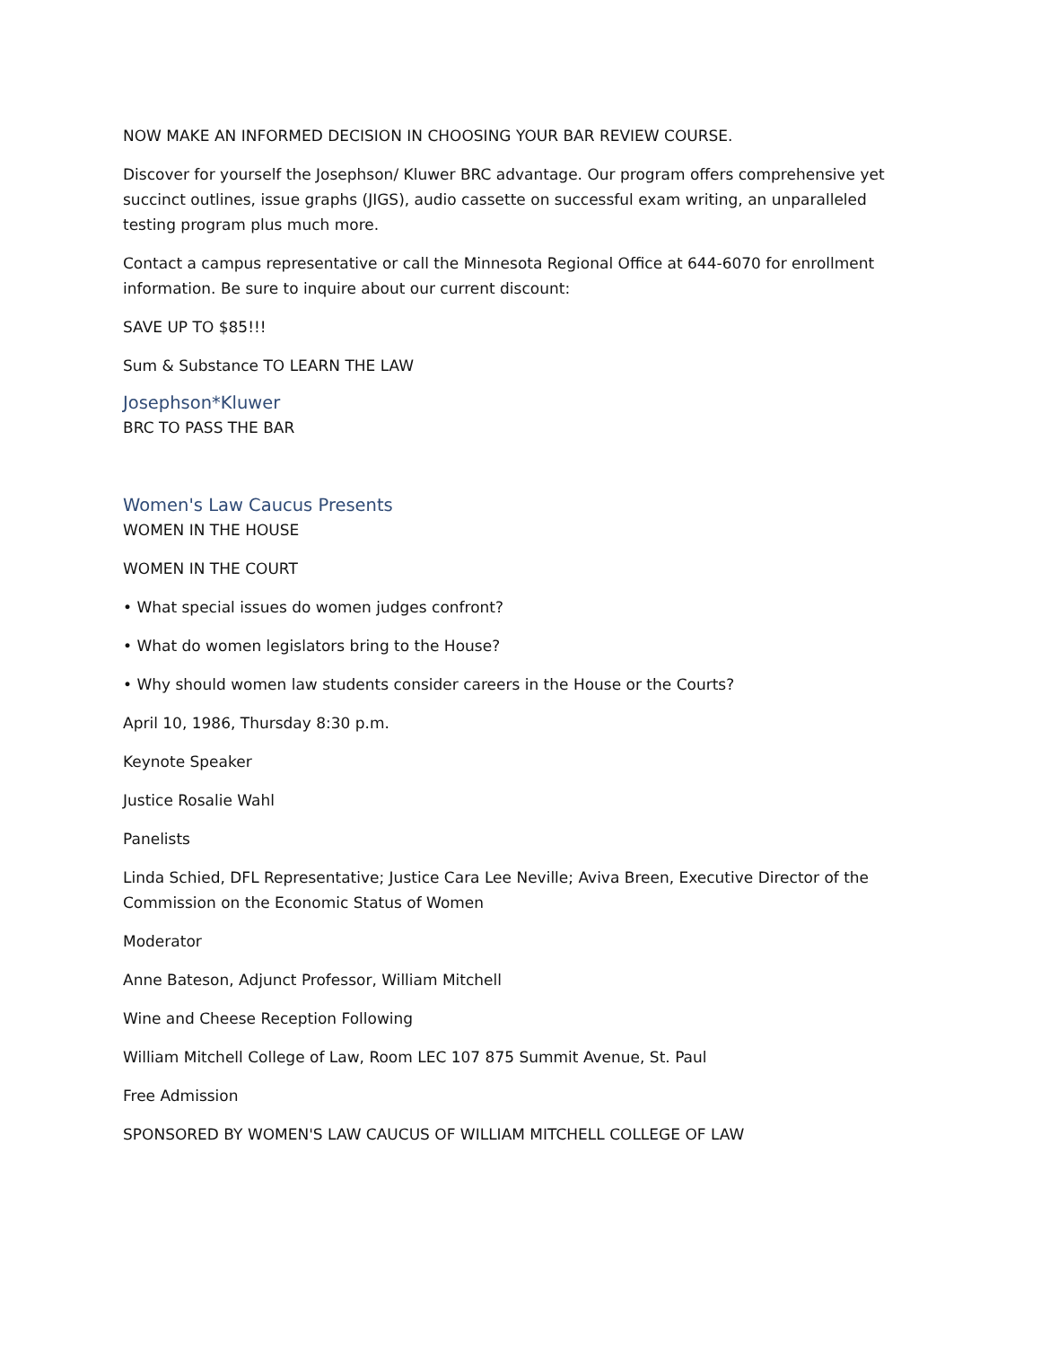NOW MAKE AN INFORMED DECISION IN CHOOSING YOUR BAR REVIEW COURSE.
Discover for yourself the Josephson/ Kluwer BRC advantage. Our program offers comprehensive yet succinct outlines, issue graphs (JIGS), audio cassette on successful exam writing, an unparalleled testing program plus much more.
Contact a campus representative or call the Minnesota Regional Office at 644-6070 for enrollment information. Be sure to inquire about our current discount:
SAVE UP TO $85!!!
Sum & Substance TO LEARN THE LAW
Josephson*Kluwer
BRC TO PASS THE BAR
Women's Law Caucus Presents
WOMEN IN THE HOUSE
WOMEN IN THE COURT
• What special issues do women judges confront?
• What do women legislators bring to the House?
• Why should women law students consider careers in the House or the Courts?
April 10, 1986, Thursday 8:30 p.m.
Keynote Speaker
Justice Rosalie Wahl
Panelists
Linda Schied, DFL Representative; Justice Cara Lee Neville; Aviva Breen, Executive Director of the Commission on the Economic Status of Women
Moderator
Anne Bateson, Adjunct Professor, William Mitchell
Wine and Cheese Reception Following
William Mitchell College of Law, Room LEC 107 875 Summit Avenue, St. Paul
Free Admission
SPONSORED BY WOMEN'S LAW CAUCUS OF WILLIAM MITCHELL COLLEGE OF LAW